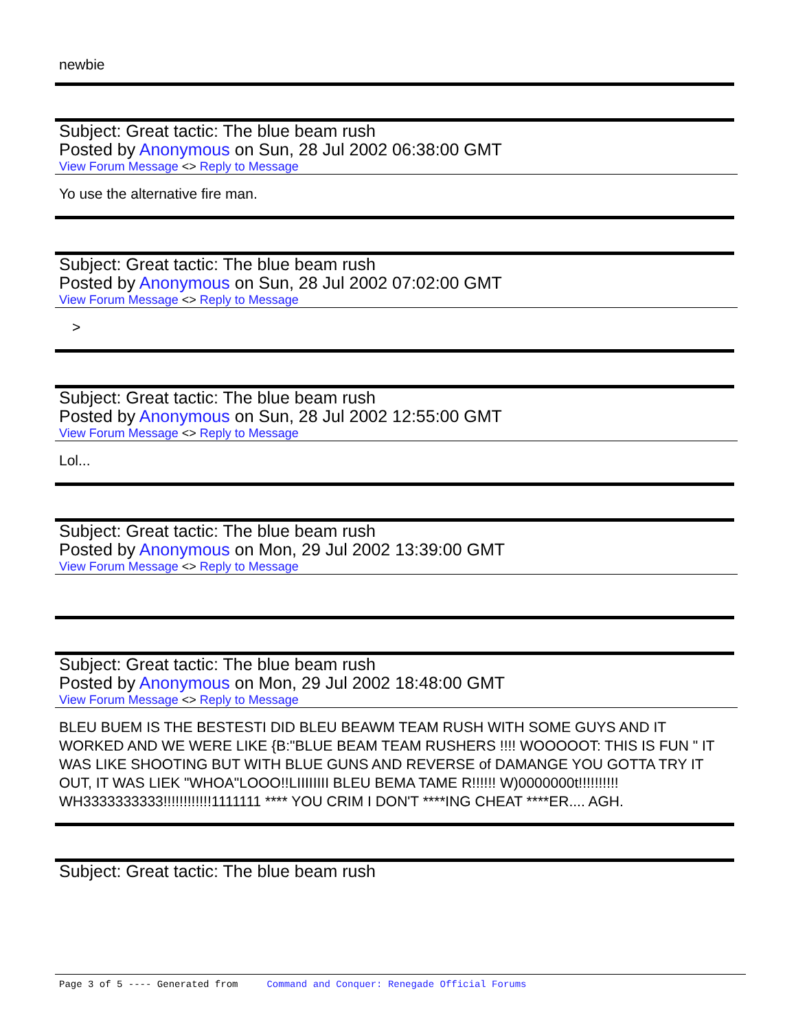newbie
Subject: Great tactic: The blue beam rush
Posted by Anonymous on Sun, 28 Jul 2002 06:38:00 GMT
View Forum Message <> Reply to Message
Yo use the alternative fire man.
Subject: Great tactic: The blue beam rush
Posted by Anonymous on Sun, 28 Jul 2002 07:02:00 GMT
View Forum Message <> Reply to Message
>
Subject: Great tactic: The blue beam rush
Posted by Anonymous on Sun, 28 Jul 2002 12:55:00 GMT
View Forum Message <> Reply to Message
Lol...
Subject: Great tactic: The blue beam rush
Posted by Anonymous on Mon, 29 Jul 2002 13:39:00 GMT
View Forum Message <> Reply to Message
Subject: Great tactic: The blue beam rush
Posted by Anonymous on Mon, 29 Jul 2002 18:48:00 GMT
View Forum Message <> Reply to Message
BLEU BUEM IS THE BESTESTI DID BLEU BEAWM TEAM RUSH WITH SOME GUYS AND IT WORKED AND WE WERE LIKE {B:"BLUE BEAM TEAM RUSHERS !!!! WOOOOOT: THIS IS FUN " IT WAS LIKE SHOOTING BUT WITH BLUE GUNS AND REVERSE of DAMANGE YOU GOTTA TRY IT OUT, IT WAS LIEK "WHOA"LOOO!!LIIIIIIII BLEU BEMA TAME R!!!!!! W)0000000t!!!!!!!!!! WH3333333333!!!!!!!!!!!!1111111 **** YOU CRIM I DON'T ****ING CHEAT ****ER.... AGH.
Subject: Great tactic: The blue beam rush
Page 3 of 5 ---- Generated from Command and Conquer: Renegade Official Forums